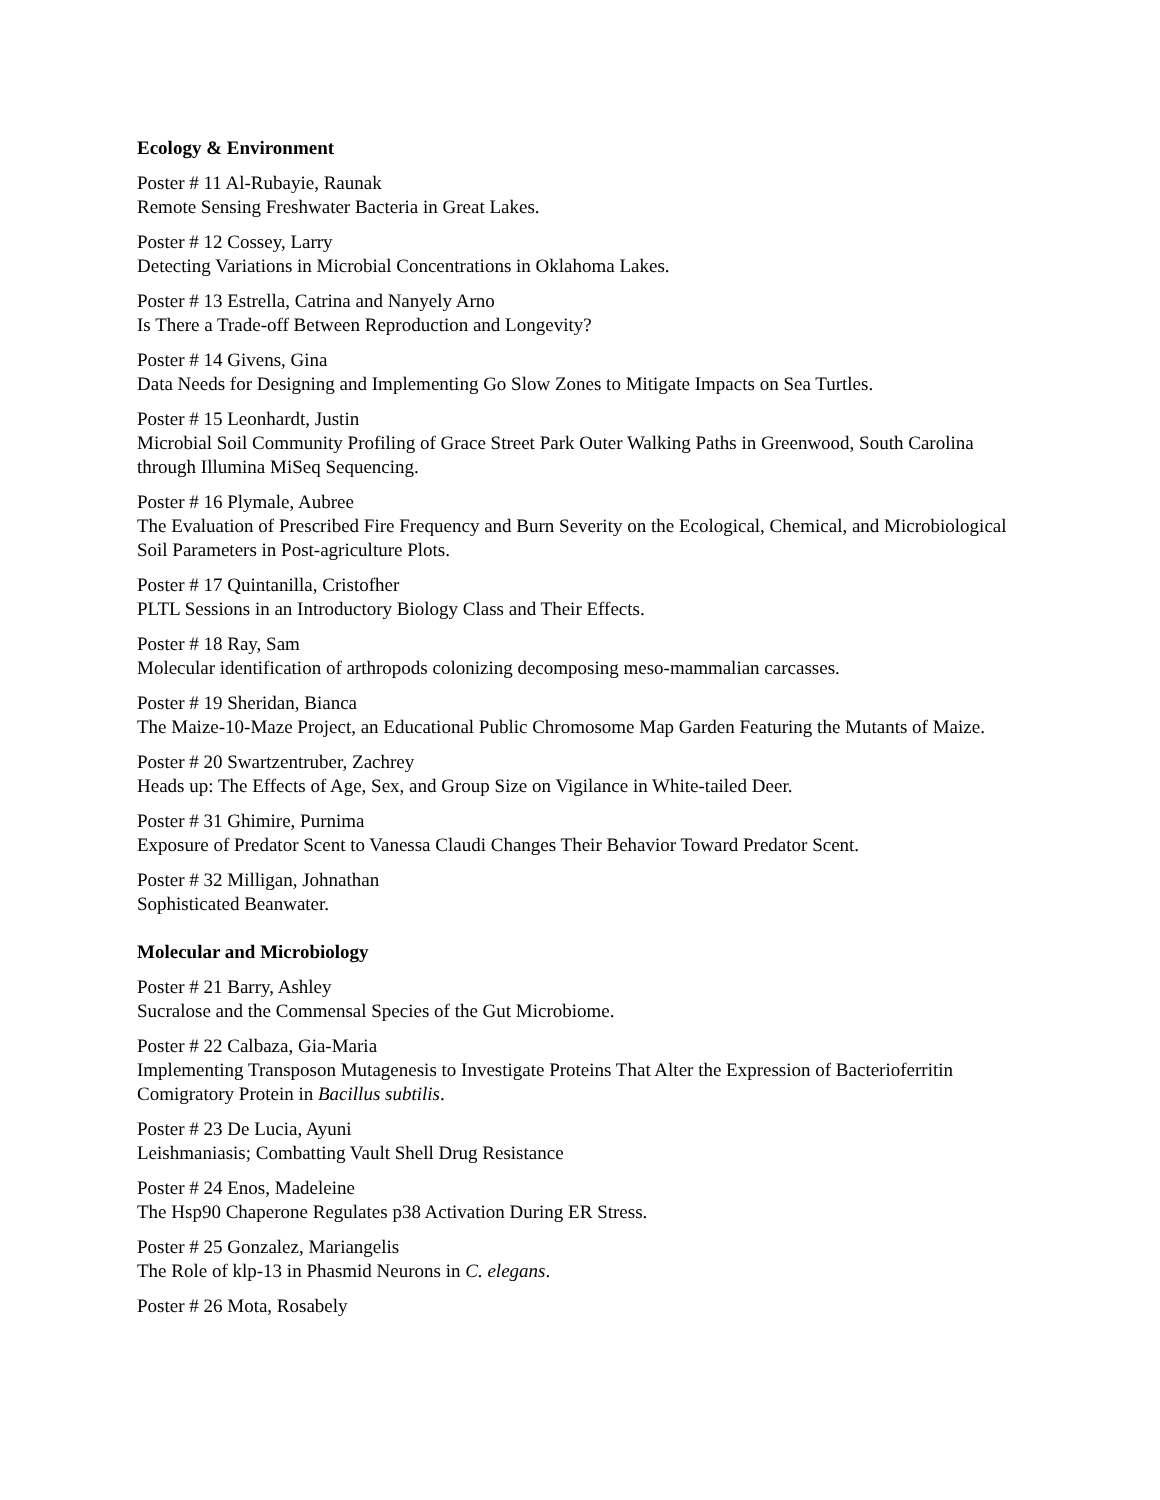Ecology & Environment
Poster # 11 Al-Rubayie, Raunak
Remote Sensing Freshwater Bacteria in Great Lakes.
Poster # 12 Cossey, Larry
Detecting Variations in Microbial Concentrations in Oklahoma Lakes.
Poster # 13 Estrella, Catrina and Nanyely Arno
Is There a Trade-off Between Reproduction and Longevity?
Poster # 14 Givens, Gina
Data Needs for Designing and Implementing Go Slow Zones to Mitigate Impacts on Sea Turtles.
Poster # 15 Leonhardt, Justin
Microbial Soil Community Profiling of Grace Street Park Outer Walking Paths in Greenwood, South Carolina through Illumina MiSeq Sequencing.
Poster # 16 Plymale, Aubree
The Evaluation of Prescribed Fire Frequency and Burn Severity on the Ecological, Chemical, and Microbiological Soil Parameters in Post-agriculture Plots.
Poster # 17 Quintanilla, Cristofher
PLTL Sessions in an Introductory Biology Class and Their Effects.
Poster # 18 Ray, Sam
Molecular identification of arthropods colonizing decomposing meso-mammalian carcasses.
Poster # 19 Sheridan, Bianca
The Maize-10-Maze Project, an Educational Public Chromosome Map Garden Featuring the Mutants of Maize.
Poster # 20 Swartzentruber, Zachrey
Heads up: The Effects of Age, Sex, and Group Size on Vigilance in White-tailed Deer.
Poster # 31 Ghimire, Purnima
Exposure of Predator Scent to Vanessa Claudi Changes Their Behavior Toward Predator Scent.
Poster # 32 Milligan, Johnathan
Sophisticated Beanwater.
Molecular and Microbiology
Poster # 21 Barry, Ashley
Sucralose and the Commensal Species of the Gut Microbiome.
Poster # 22 Calbaza, Gia-Maria
Implementing Transposon Mutagenesis to Investigate Proteins That Alter the Expression of Bacterioferritin Comigratory Protein in Bacillus subtilis.
Poster # 23 De Lucia, Ayuni
Leishmaniasis; Combatting Vault Shell Drug Resistance
Poster # 24 Enos, Madeleine
The Hsp90 Chaperone Regulates p38 Activation During ER Stress.
Poster # 25 Gonzalez, Mariangelis
The Role of klp-13 in Phasmid Neurons in C. elegans.
Poster # 26 Mota, Rosabely